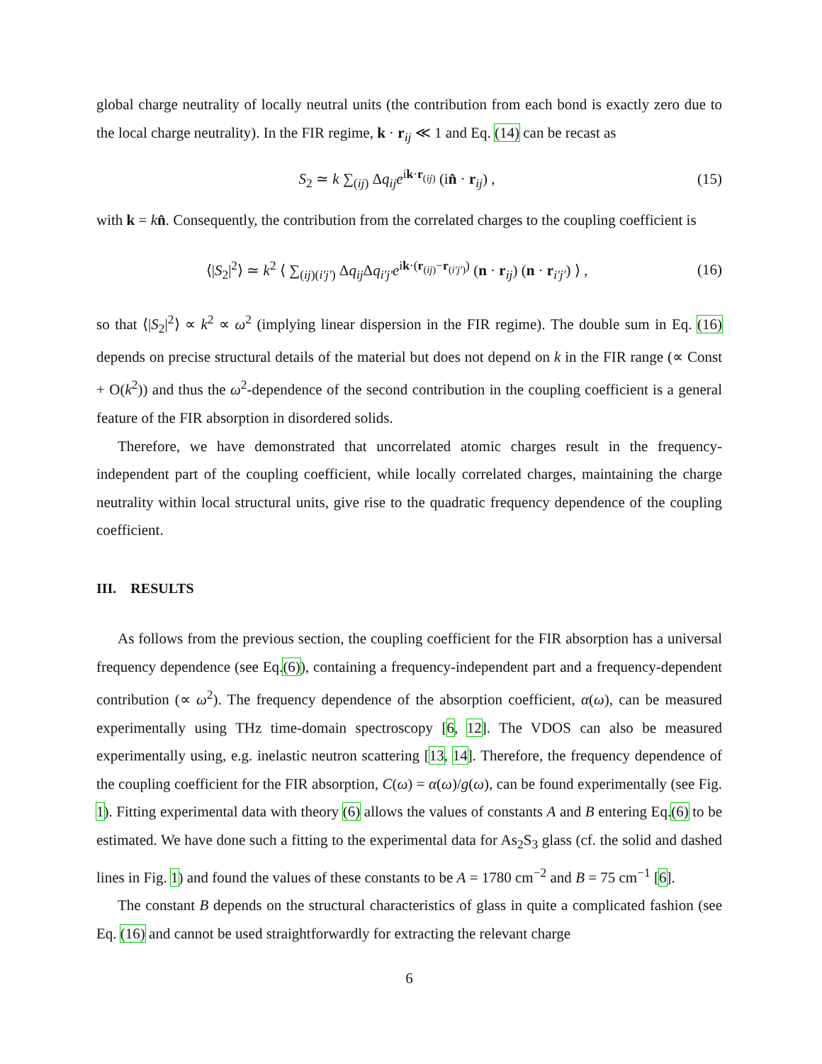global charge neutrality of locally neutral units (the contribution from each bond is exactly zero due to the local charge neutrality). In the FIR regime, k · r<sub>ij</sub> ≪ 1 and Eq. (14) can be recast as
S<sub>2</sub> ≃ k ∑<sub>(ij)</sub> Δq<sub>ij</sub> e<sup>ik·r<sub>(ij)</sub></sup> (in̂ · r<sub>ij</sub>) , (15)
with k = kn̂. Consequently, the contribution from the correlated charges to the coupling coefficient is
⟨|S<sub>2</sub>|<sup>2</sup>⟩ ≃ k<sup>2</sup> ⟨ ∑<sub>(ij)(i′j′)</sub> Δq<sub>ij</sub> Δq<sub>i′j′</sub>e<sup>ik·(r<sub>(ij)</sub>−r<sub>(i′j′)</sub>)</sup> (n · r<sub>ij</sub>) (n · r<sub>i′j′</sub>) ⟩ , (16)
so that ⟨|S<sub>2</sub>|<sup>2</sup>⟩ ∝ k<sup>2</sup> ∝ ω<sup>2</sup> (implying linear dispersion in the FIR regime). The double sum in Eq. (16) depends on precise structural details of the material but does not depend on k in the FIR range (∝ Const + O(k<sup>2</sup>)) and thus the ω<sup>2</sup>-dependence of the second contribution in the coupling coefficient is a general feature of the FIR absorption in disordered solids.
Therefore, we have demonstrated that uncorrelated atomic charges result in the frequency-independent part of the coupling coefficient, while locally correlated charges, maintaining the charge neutrality within local structural units, give rise to the quadratic frequency dependence of the coupling coefficient.
III. RESULTS
As follows from the previous section, the coupling coefficient for the FIR absorption has a universal frequency dependence (see Eq.(6)), containing a frequency-independent part and a frequency-dependent contribution (∝ ω<sup>2</sup>). The frequency dependence of the absorption coefficient, α(ω), can be measured experimentally using THz time-domain spectroscopy [6, 12]. The VDOS can also be measured experimentally using, e.g. inelastic neutron scattering [13, 14]. Therefore, the frequency dependence of the coupling coefficient for the FIR absorption, C(ω) = α(ω)/g(ω), can be found experimentally (see Fig. 1). Fitting experimental data with theory (6) allows the values of constants A and B entering Eq.(6) to be estimated. We have done such a fitting to the experimental data for As<sub>2</sub>S<sub>3</sub> glass (cf. the solid and dashed lines in Fig. 1) and found the values of these constants to be A = 1780 cm<sup>−2</sup> and B = 75 cm<sup>−1</sup> [6].
The constant B depends on the structural characteristics of glass in quite a complicated fashion (see Eq. (16) and cannot be used straightforwardly for extracting the relevant charge
6